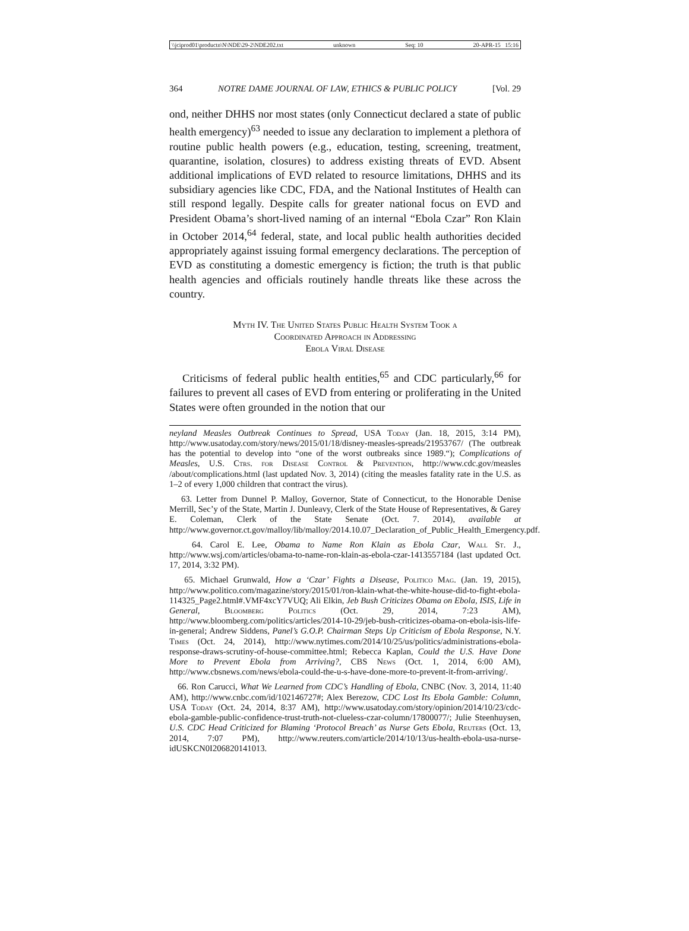\\jciprod01\productn\N\NDE\29-2\NDE202.txt unknown Seq: 10 20-APR-15 15:16
364 NOTRE DAME JOURNAL OF LAW, ETHICS & PUBLIC POLICY [Vol. 29
ond, neither DHHS nor most states (only Connecticut declared a state of public health emergency)<sup>63</sup> needed to issue any declaration to implement a plethora of routine public health powers (e.g., education, testing, screening, treatment, quarantine, isolation, closures) to address existing threats of EVD. Absent additional implications of EVD related to resource limitations, DHHS and its subsidiary agencies like CDC, FDA, and the National Institutes of Health can still respond legally. Despite calls for greater national focus on EVD and President Obama’s short-lived naming of an internal “Ebola Czar” Ron Klain in October 2014,<sup>64</sup> federal, state, and local public health authorities decided appropriately against issuing formal emergency declarations. The perception of EVD as constituting a domestic emergency is fiction; the truth is that public health agencies and officials routinely handle threats like these across the country.
Myth IV. The United States Public Health System Took a
Coordinated Approach in Addressing
Ebola Viral Disease
Criticisms of federal public health entities,<sup>65</sup> and CDC particularly,<sup>66</sup> for failures to prevent all cases of EVD from entering or proliferating in the United States were often grounded in the notion that our
neyland Measles Outbreak Continues to Spread, USA Today (Jan. 18, 2015, 3:14 PM), http://www.usatoday.com/story/news/2015/01/18/disney-measles-spreads/21953767/ (The outbreak has the potential to develop into “one of the worst outbreaks since 1989.“); Complications of Measles, U.S. Ctrs. for Disease Control & Prevention, http://www.cdc.gov/measles /about/complications.html (last updated Nov. 3, 2014) (citing the measles fatality rate in the U.S. as 1–2 of every 1,000 children that contract the virus).
63. Letter from Dunnel P. Malloy, Governor, State of Connecticut, to the Honorable Denise Merrill, Sec’y of the State, Martin J. Dunleavy, Clerk of the State House of Representatives, & Garey E. Coleman, Clerk of the State Senate (Oct. 7. 2014), available at http://www.governor.ct.gov/malloy/lib/malloy/2014.10.07_Declaration_of_Public_Health_Emergency.pdf.
64. Carol E. Lee, Obama to Name Ron Klain as Ebola Czar, Wall St. J., http://www.wsj.com/articles/obama-to-name-ron-klain-as-ebola-czar-1413557184 (last updated Oct. 17, 2014, 3:32 PM).
65. Michael Grunwald, How a ‘Czar’ Fights a Disease, Politico Mag. (Jan. 19, 2015), http://www.politico.com/magazine/story/2015/01/ron-klain-what-the-white-house-did-to-fight-ebola-114325_Page2.html#.VMF4xcY7VUQ; Ali Elkin, Jeb Bush Criticizes Obama on Ebola, ISIS, Life in General, Bloomberg Politics (Oct. 29, 2014, 7:23 AM), http://www.bloomberg.com/politics/articles/2014-10-29/jeb-bush-criticizes-obama-on-ebola-isis-life-in-general; Andrew Siddens, Panel’s G.O.P. Chairman Steps Up Criticism of Ebola Response, N.Y. Times (Oct. 24, 2014), http://www.nytimes.com/2014/10/25/us/politics/administrations-ebola-response-draws-scrutiny-of-house-committee.html; Rebecca Kaplan, Could the U.S. Have Done More to Prevent Ebola from Arriving?, CBS News (Oct. 1, 2014, 6:00 AM), http://www.cbsnews.com/news/ebola-could-the-u-s-have-done-more-to-prevent-it-from-arriving/.
66. Ron Carucci, What We Learned from CDC’s Handling of Ebola, CNBC (Nov. 3, 2014, 11:40 AM), http://www.cnbc.com/id/102146727#; Alex Berezow, CDC Lost Its Ebola Gamble: Column, USA Today (Oct. 24, 2014, 8:37 AM), http://www.usatoday.com/story/opinion/2014/10/23/cdc-ebola-gamble-public-confidence-trust-truth-not-clueless-czar-column/17800077/; Julie Steenhuysen, U.S. CDC Head Criticized for Blaming ‘Protocol Breach’ as Nurse Gets Ebola, Reuters (Oct. 13, 2014, 7:07 PM), http://www.reuters.com/article/2014/10/13/us-health-ebola-usa-nurse-idUSKCN0I206820141013.